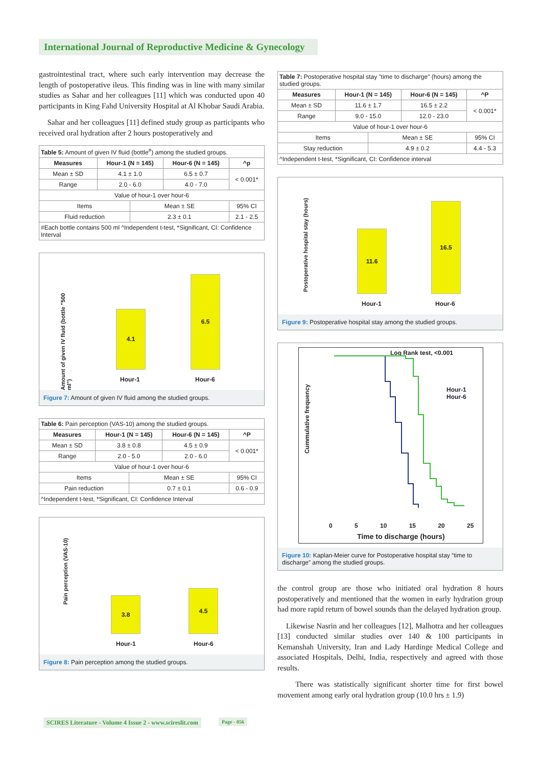International Journal of Reproductive Medicine & Gynecology
gastrointestinal tract, where such early intervention may decrease the length of postoperative ileus. This finding was in line with many similar studies as Sahar and her colleagues [11] which was conducted upon 40 participants in King Fahd University Hospital at Al Khobar Saudi Arabia.
Sahar and her colleagues [11] defined study group as participants who received oral hydration after 2 hours postoperatively and
| Table 5: Amount of given IV fluid (bottle<sup>#</sup>) among the studied groups. | | | | |
| Measures | Hour-1 (N = 145) | | Hour-6 (N = 145) | ^p |
| Mean ± SD | 4.1 ± 1.0 | | 6.5 ± 0.7 | < 0.001* |
| Range | 2.0 - 6.0 | | 4.0 - 7.0 | |
| Value of hour-1 over hour-6 | | | | |
| Items | | Mean ± SE | | 95% CI |
| Fluid reduction | | 2.3 ± 0.1 | | 2.1 - 2.5 |
| #Each bottle contains 500 ml ^Independent t-test, *Significant, CI: Confidence Interval | | | | |
Amount of given IV fluid (bottle "500 ml")
4.1 6.5
Hour-1 Hour-6
Figure 7: Amount of given IV fluid among the studied groups.
| Table 6: Pain perception (VAS-10) among the studied groups. | | | | |
| Measures | Hour-1 (N = 145) | | Hour-6 (N = 145) | ^P |
| Mean ± SD | 3.8 ± 0.8 | | 4.5 ± 0.9 | < 0.001* |
| Range | 2.0 - 5.0 | | 2.0 - 6.0 | |
| Value of hour-1 over hour-6 | | | | |
| Items | | Mean ± SE | | 95% CI |
| Pain reduction | | 0.7 ± 0.1 | | 0.6 - 0.9 |
| ^Independent t-test, *Significant, CI: Confidence Interval | | | | |
Pain perception (VAS-10)
3.8 4.5
Hour-1 Hour-6
Figure 8: Pain perception among the studied groups.
| Table 7: Postoperative hospital stay "time to discharge" (hours) among the studied groups. | | | | |
| Measures | Hour-1 (N = 145) | | Hour-6 (N = 145) | ^P |
| Mean ± SD | 11.6 ± 1.7 | | 16.5 ± 2.2 | < 0.001* |
| Range | 9.0 - 15.0 | | 12.0 - 23.0 | |
| Value of hour-1 over hour-6 | | | | |
| Items | | Mean ± SE | | 95% CI |
| Stay reduction | | 4.9 ± 0.2 | | 4.4 - 5.3 |
| ^Independent t-test, *Significant, CI: Confidence interval | | | | |
Postoperative hospital stay (hours)
11.6 16.5
Hour-1 Hour-6
Figure 9: Postoperative hospital stay among the studied groups.
Log Rank test, <0.001
Hour-1
Hour-6
Cummulative frequency
0 5 10 15 20 25
Time to discharge (hours)
Figure 10: Kaplan-Meier curve for Postoperative hospital stay “time to discharge” among the studied groups.
the control group are those who initiated oral hydration 8 hours postoperatively and mentioned that the women in early hydration group had more rapid return of bowel sounds than the delayed hydration group.
Likewise Nasrin and her colleagues [12], Malhotra and her colleagues [13] conducted similar studies over 140 & 100 participants in Kemanshah University, Iran and Lady Hardinge Medical College and associated Hospitals, Delhi, India, respectively and agreed with those results.
There was statistically significant shorter time for first bowel movement among early oral hydration group (10.0 hrs ± 1.9)
SCIRES Literature - Volume 4 Issue 2 - www.scireslit.com
Page - 056